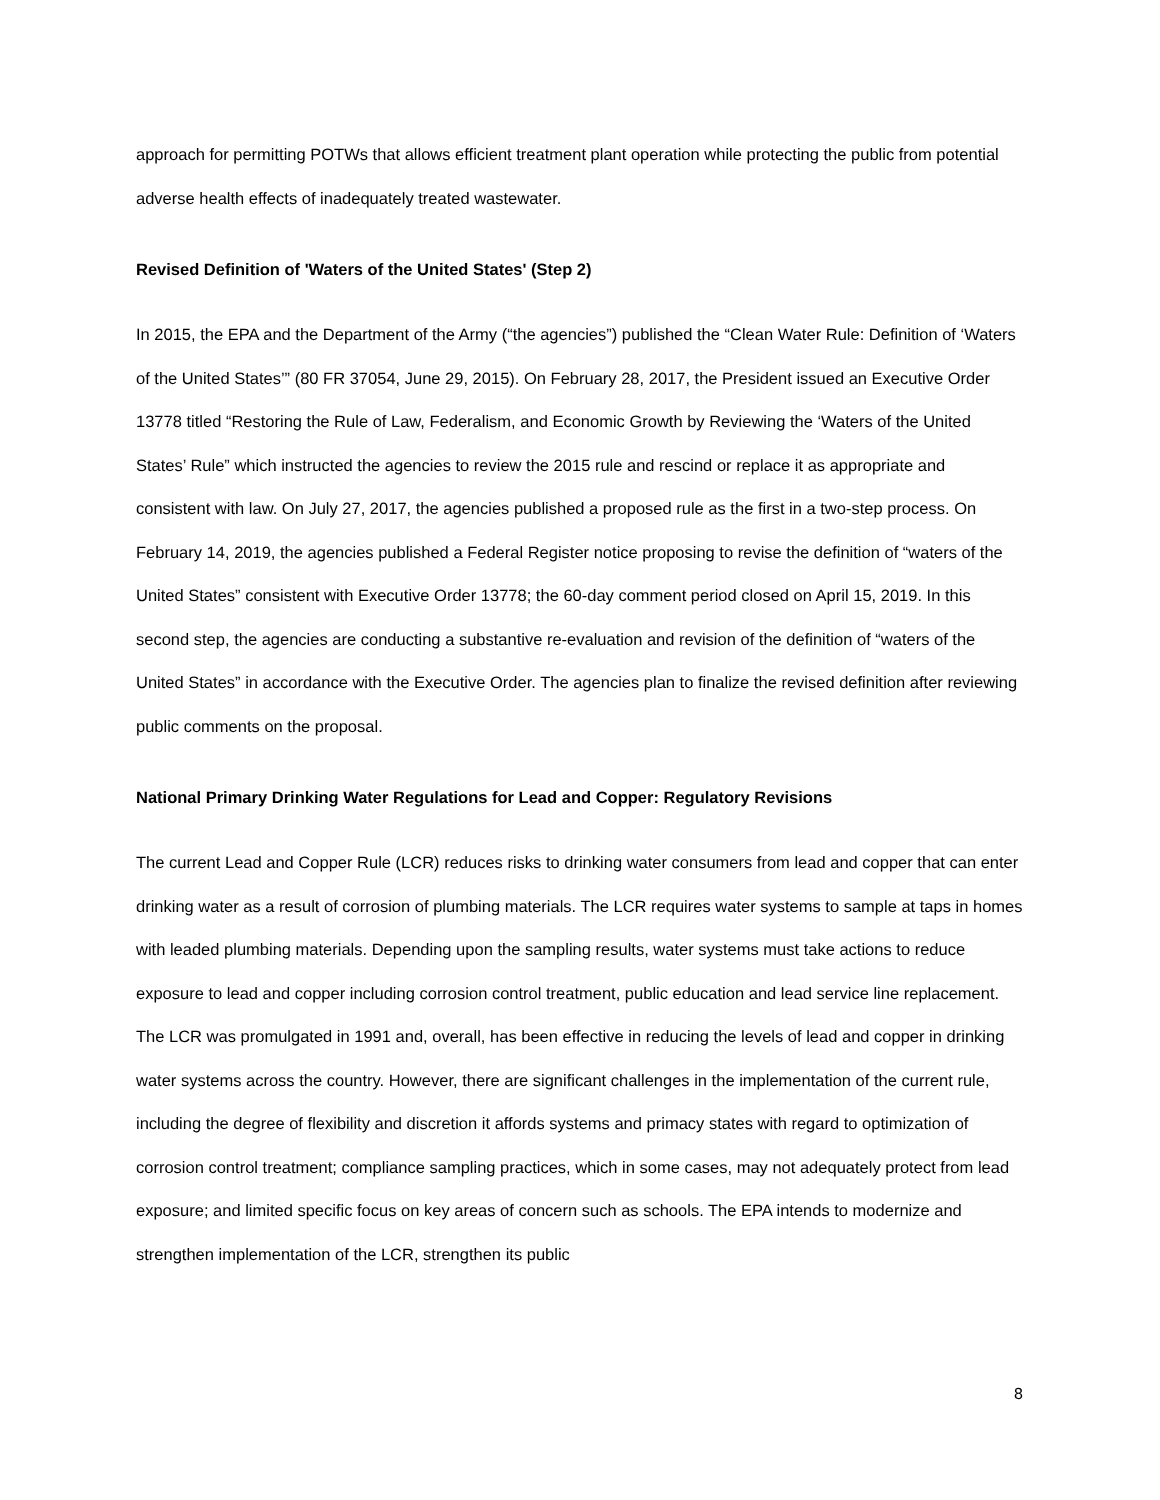approach for permitting POTWs that allows efficient treatment plant operation while protecting the public from potential adverse health effects of inadequately treated wastewater.
Revised Definition of 'Waters of the United States' (Step 2)
In 2015, the EPA and the Department of the Army (“the agencies”) published the “Clean Water Rule: Definition of ‘Waters of the United States’” (80 FR 37054, June 29, 2015). On February 28, 2017, the President issued an Executive Order 13778 titled “Restoring the Rule of Law, Federalism, and Economic Growth by Reviewing the ‘Waters of the United States’ Rule” which instructed the agencies to review the 2015 rule and rescind or replace it as appropriate and consistent with law. On July 27, 2017, the agencies published a proposed rule as the first in a two-step process. On February 14, 2019, the agencies published a Federal Register notice proposing to revise the definition of “waters of the United States” consistent with Executive Order 13778; the 60-day comment period closed on April 15, 2019. In this second step, the agencies are conducting a substantive re-evaluation and revision of the definition of “waters of the United States” in accordance with the Executive Order. The agencies plan to finalize the revised definition after reviewing public comments on the proposal.
National Primary Drinking Water Regulations for Lead and Copper: Regulatory Revisions
The current Lead and Copper Rule (LCR) reduces risks to drinking water consumers from lead and copper that can enter drinking water as a result of corrosion of plumbing materials. The LCR requires water systems to sample at taps in homes with leaded plumbing materials. Depending upon the sampling results, water systems must take actions to reduce exposure to lead and copper including corrosion control treatment, public education and lead service line replacement. The LCR was promulgated in 1991 and, overall, has been effective in reducing the levels of lead and copper in drinking water systems across the country. However, there are significant challenges in the implementation of the current rule, including the degree of flexibility and discretion it affords systems and primacy states with regard to optimization of corrosion control treatment; compliance sampling practices, which in some cases, may not adequately protect from lead exposure; and limited specific focus on key areas of concern such as schools. The EPA intends to modernize and strengthen implementation of the LCR, strengthen its public
8